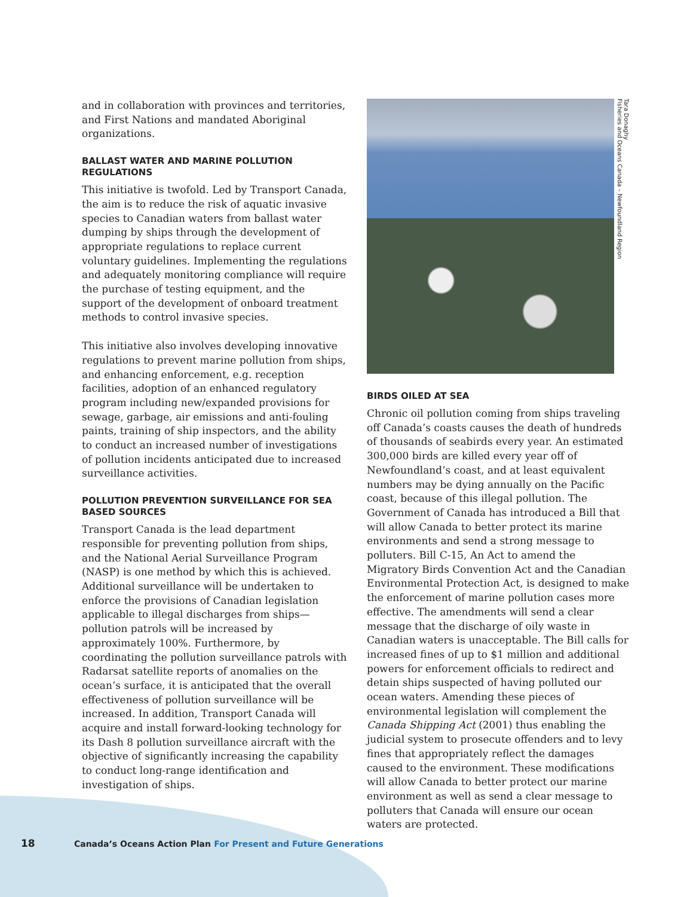and in collaboration with provinces and territories, and First Nations and mandated Aboriginal organizations.
BALLAST WATER AND MARINE POLLUTION REGULATIONS
This initiative is twofold. Led by Transport Canada, the aim is to reduce the risk of aquatic invasive species to Canadian waters from ballast water dumping by ships through the development of appropriate regulations to replace current voluntary guidelines. Implementing the regulations and adequately monitoring compliance will require the purchase of testing equipment, and the support of the development of onboard treatment methods to control invasive species.
This initiative also involves developing innovative regulations to prevent marine pollution from ships, and enhancing enforcement, e.g. reception facilities, adoption of an enhanced regulatory program including new/expanded provisions for sewage, garbage, air emissions and anti-fouling paints, training of ship inspectors, and the ability to conduct an increased number of investigations of pollution incidents anticipated due to increased surveillance activities.
POLLUTION PREVENTION SURVEILLANCE FOR SEA BASED SOURCES
Transport Canada is the lead department responsible for preventing pollution from ships, and the National Aerial Surveillance Program (NASP) is one method by which this is achieved. Additional surveillance will be undertaken to enforce the provisions of Canadian legislation applicable to illegal discharges from ships—pollution patrols will be increased by approximately 100%. Furthermore, by coordinating the pollution surveillance patrols with Radarsat satellite reports of anomalies on the ocean’s surface, it is anticipated that the overall effectiveness of pollution surveillance will be increased. In addition, Transport Canada will acquire and install forward-looking technology for its Dash 8 pollution surveillance aircraft with the objective of significantly increasing the capability to conduct long-range identification and investigation of ships.
Tara Donaghy
Fisheries and Oceans Canada – Newfoundland Region
BIRDS OILED AT SEA
Chronic oil pollution coming from ships traveling off Canada’s coasts causes the death of hundreds of thousands of seabirds every year. An estimated 300,000 birds are killed every year off of Newfoundland’s coast, and at least equivalent numbers may be dying annually on the Pacific coast, because of this illegal pollution. The Government of Canada has introduced a Bill that will allow Canada to better protect its marine environments and send a strong message to polluters. Bill C-15, An Act to amend the Migratory Birds Convention Act and the Canadian Environmental Protection Act, is designed to make the enforcement of marine pollution cases more effective. The amendments will send a clear message that the discharge of oily waste in Canadian waters is unacceptable. The Bill calls for increased fines of up to $1 million and additional powers for enforcement officials to redirect and detain ships suspected of having polluted our ocean waters. Amending these pieces of environmental legislation will complement the Canada Shipping Act (2001) thus enabling the judicial system to prosecute offenders and to levy fines that appropriately reflect the damages caused to the environment. These modifications will allow Canada to better protect our marine environment as well as send a clear message to polluters that Canada will ensure our ocean waters are protected.
18 Canada’s Oceans Action Plan For Present and Future Generations